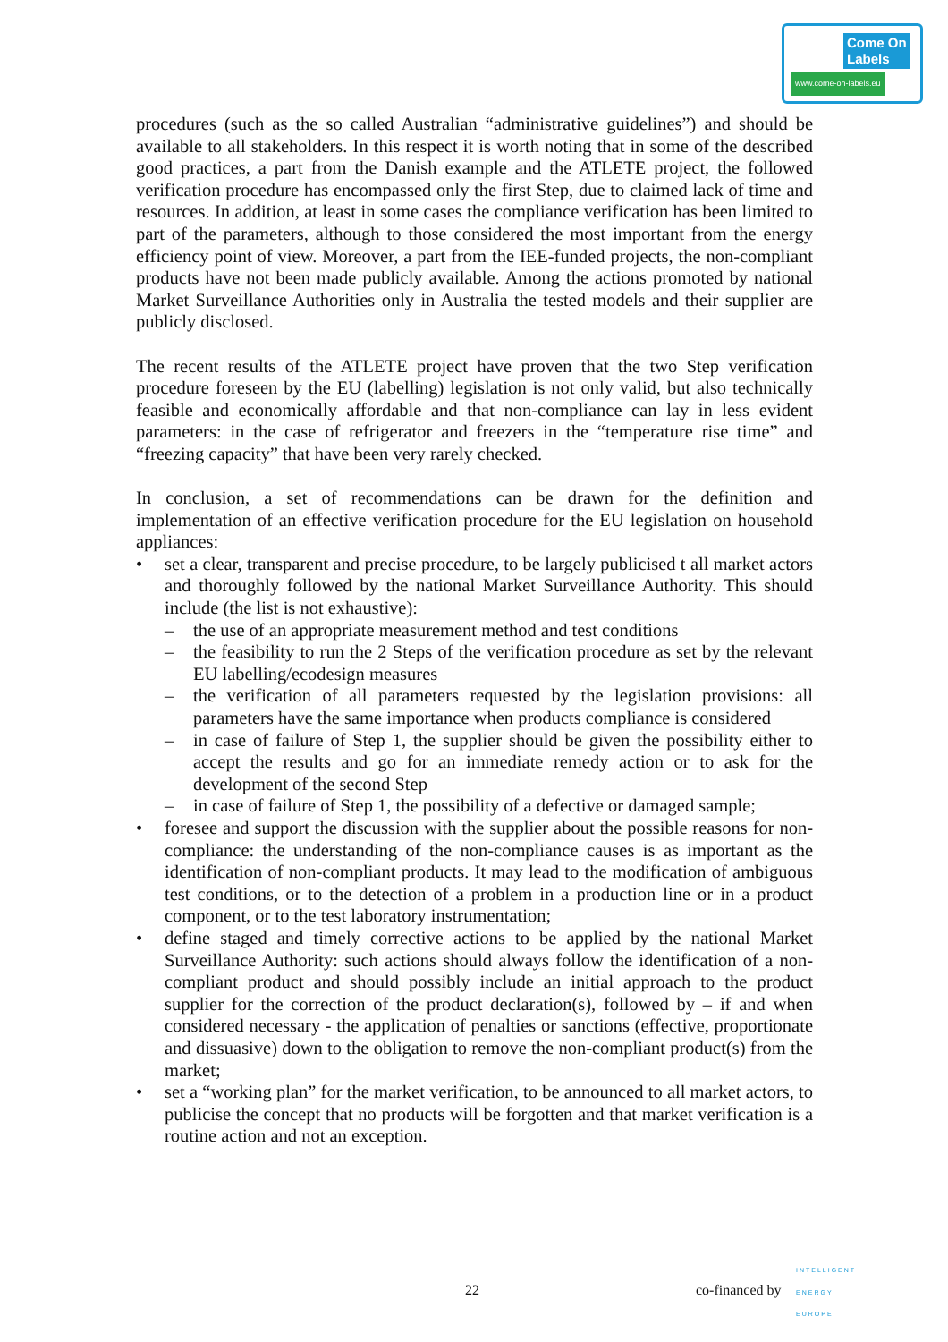Come On
Labels
www.come-on-labels.eu
procedures (such as the so called Australian “administrative guidelines”) and should be available to all stakeholders. In this respect it is worth noting that in some of the described good practices, a part from the Danish example and the ATLETE project, the followed verification procedure has encompassed only the first Step, due to claimed lack of time and resources. In addition, at least in some cases the compliance verification has been limited to part of the parameters, although to those considered the most important from the energy efficiency point of view. Moreover, a part from the IEE-funded projects, the non-compliant products have not been made publicly available. Among the actions promoted by national Market Surveillance Authorities only in Australia the tested models and their supplier are publicly disclosed.
The recent results of the ATLETE project have proven that the two Step verification procedure foreseen by the EU (labelling) legislation is not only valid, but also technically feasible and economically affordable and that non-compliance can lay in less evident parameters: in the case of refrigerator and freezers in the “temperature rise time” and “freezing capacity” that have been very rarely checked.
In conclusion, a set of recommendations can be drawn for the definition and implementation of an effective verification procedure for the EU legislation on household appliances:
• set a clear, transparent and precise procedure, to be largely publicised t all market actors and thoroughly followed by the national Market Surveillance Authority. This should include (the list is not exhaustive):
– the use of an appropriate measurement method and test conditions
– the feasibility to run the 2 Steps of the verification procedure as set by the relevant EU labelling/ecodesign measures
– the verification of all parameters requested by the legislation provisions: all parameters have the same importance when products compliance is considered
– in case of failure of Step 1, the supplier should be given the possibility either to accept the results and go for an immediate remedy action or to ask for the development of the second Step
– in case of failure of Step 1, the possibility of a defective or damaged sample;
• foresee and support the discussion with the supplier about the possible reasons for non-compliance: the understanding of the non-compliance causes is as important as the identification of non-compliant products. It may lead to the modification of ambiguous test conditions, or to the detection of a problem in a production line or in a product component, or to the test laboratory instrumentation;
• define staged and timely corrective actions to be applied by the national Market Surveillance Authority: such actions should always follow the identification of a non-compliant product and should possibly include an initial approach to the product supplier for the correction of the product declaration(s), followed by – if and when considered necessary - the application of penalties or sanctions (effective, proportionate and dissuasive) down to the obligation to remove the non-compliant product(s) from the market;
• set a “working plan” for the market verification, to be announced to all market actors, to publicise the concept that no products will be forgotten and that market verification is a routine action and not an exception.
22 co-financed by
INTELLIGENT
ENERGY
EUROPE